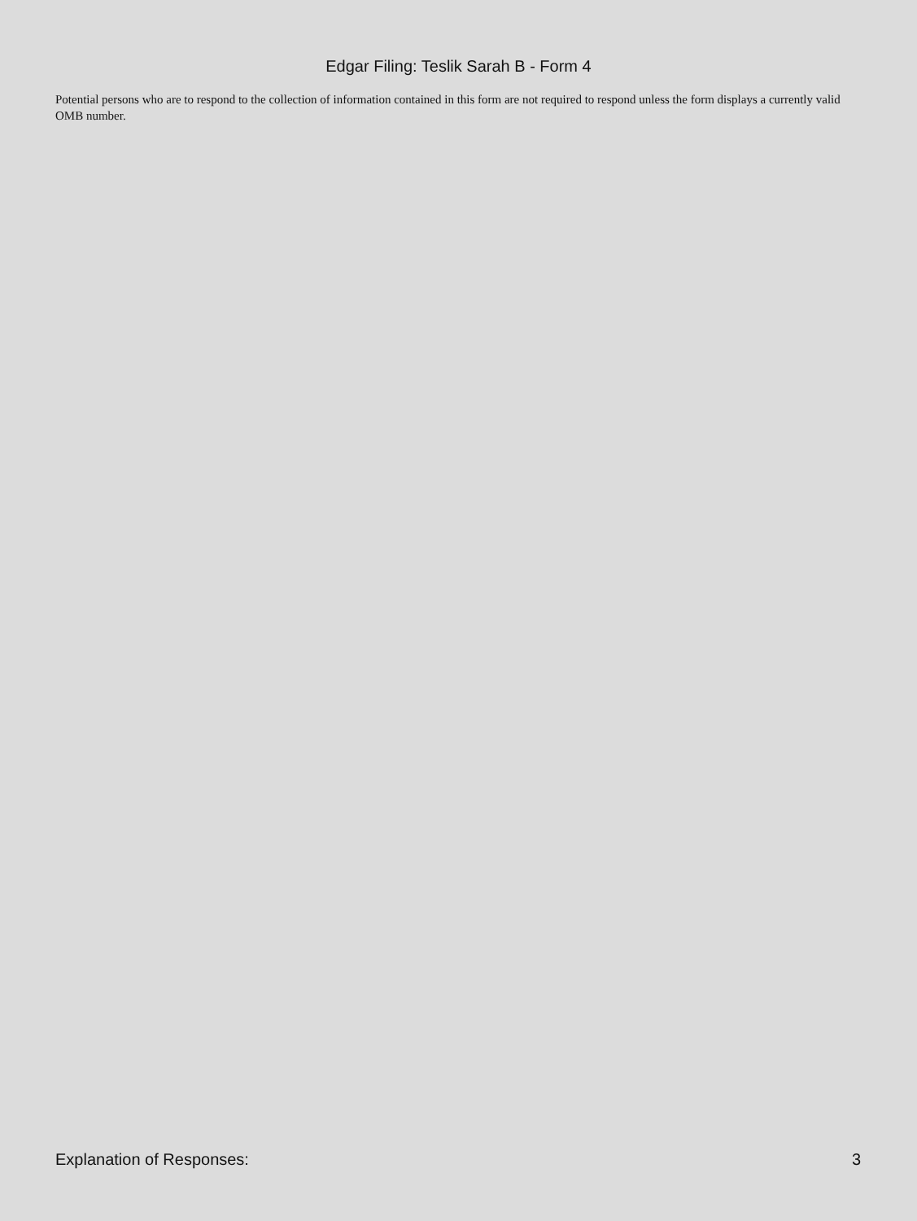Edgar Filing: Teslik Sarah B - Form 4
Potential persons who are to respond to the collection of information contained in this form are not required to respond unless the form displays a currently valid OMB number.
Explanation of Responses: 3